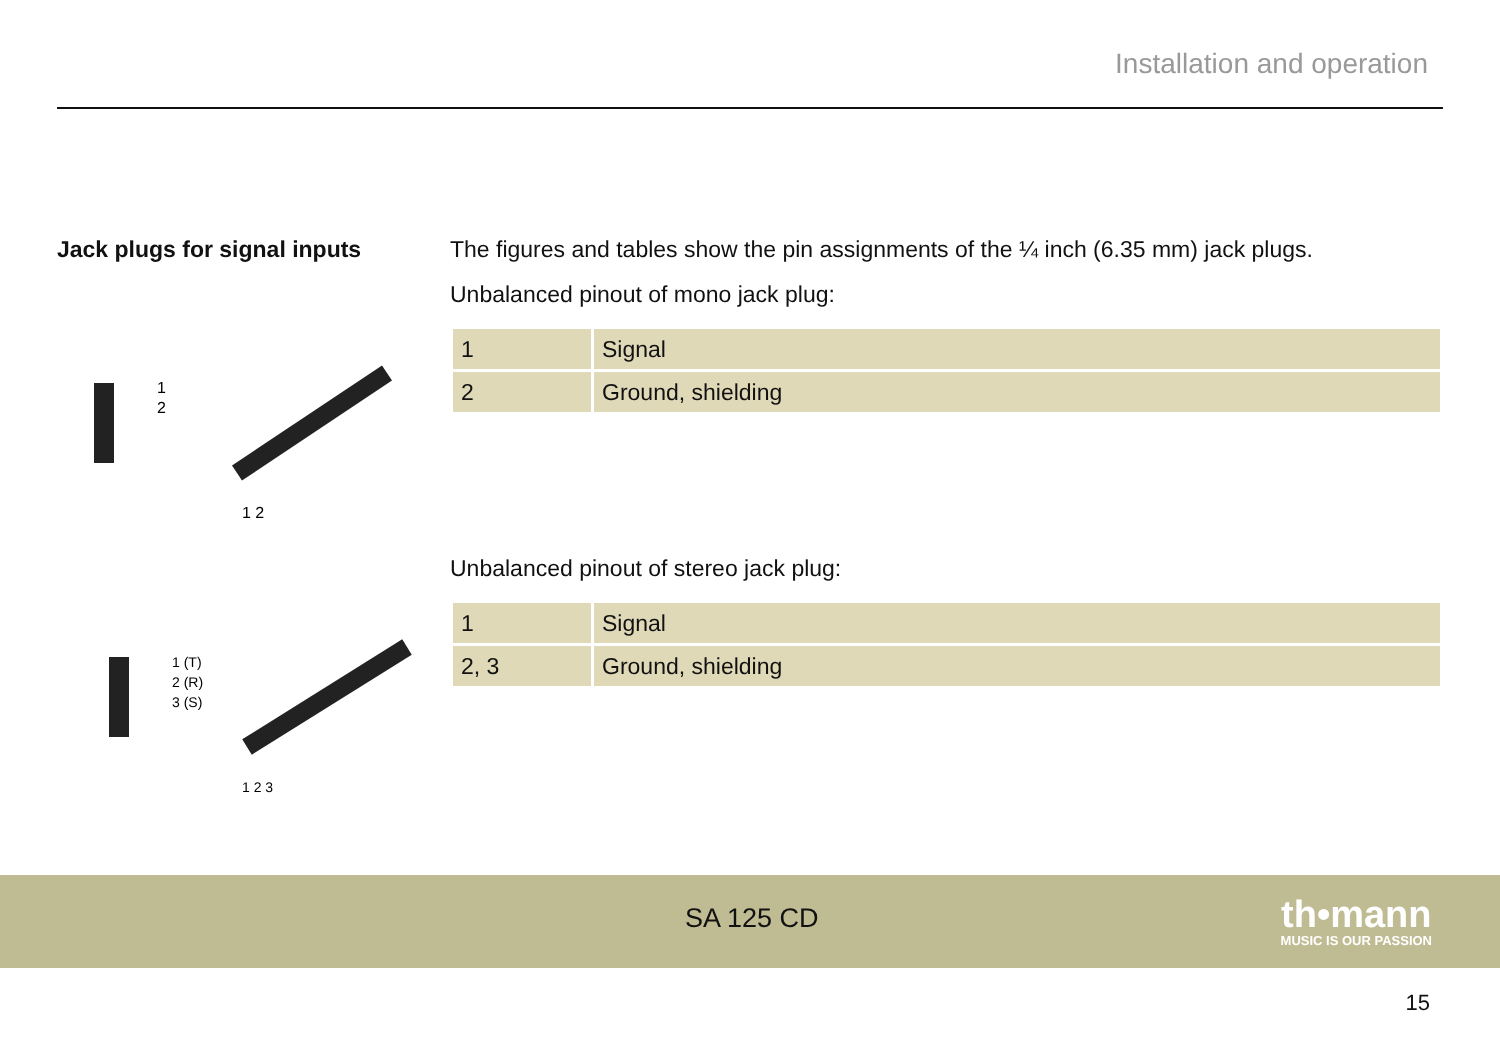Installation and operation
Jack plugs for signal inputs
1
2
1 2
1 (T)
2 (R)
3 (S)
1 2 3
The figures and tables show the pin assignments of the ¼ inch (6.35 mm) jack plugs.
Unbalanced pinout of mono jack plug:
| 1 | Signal |
| 2 | Ground, shielding |
Unbalanced pinout of stereo jack plug:
| 1 | Signal |
| 2, 3 | Ground, shielding |
SA 125 CD
th•mann
MUSIC IS OUR PASSION
15